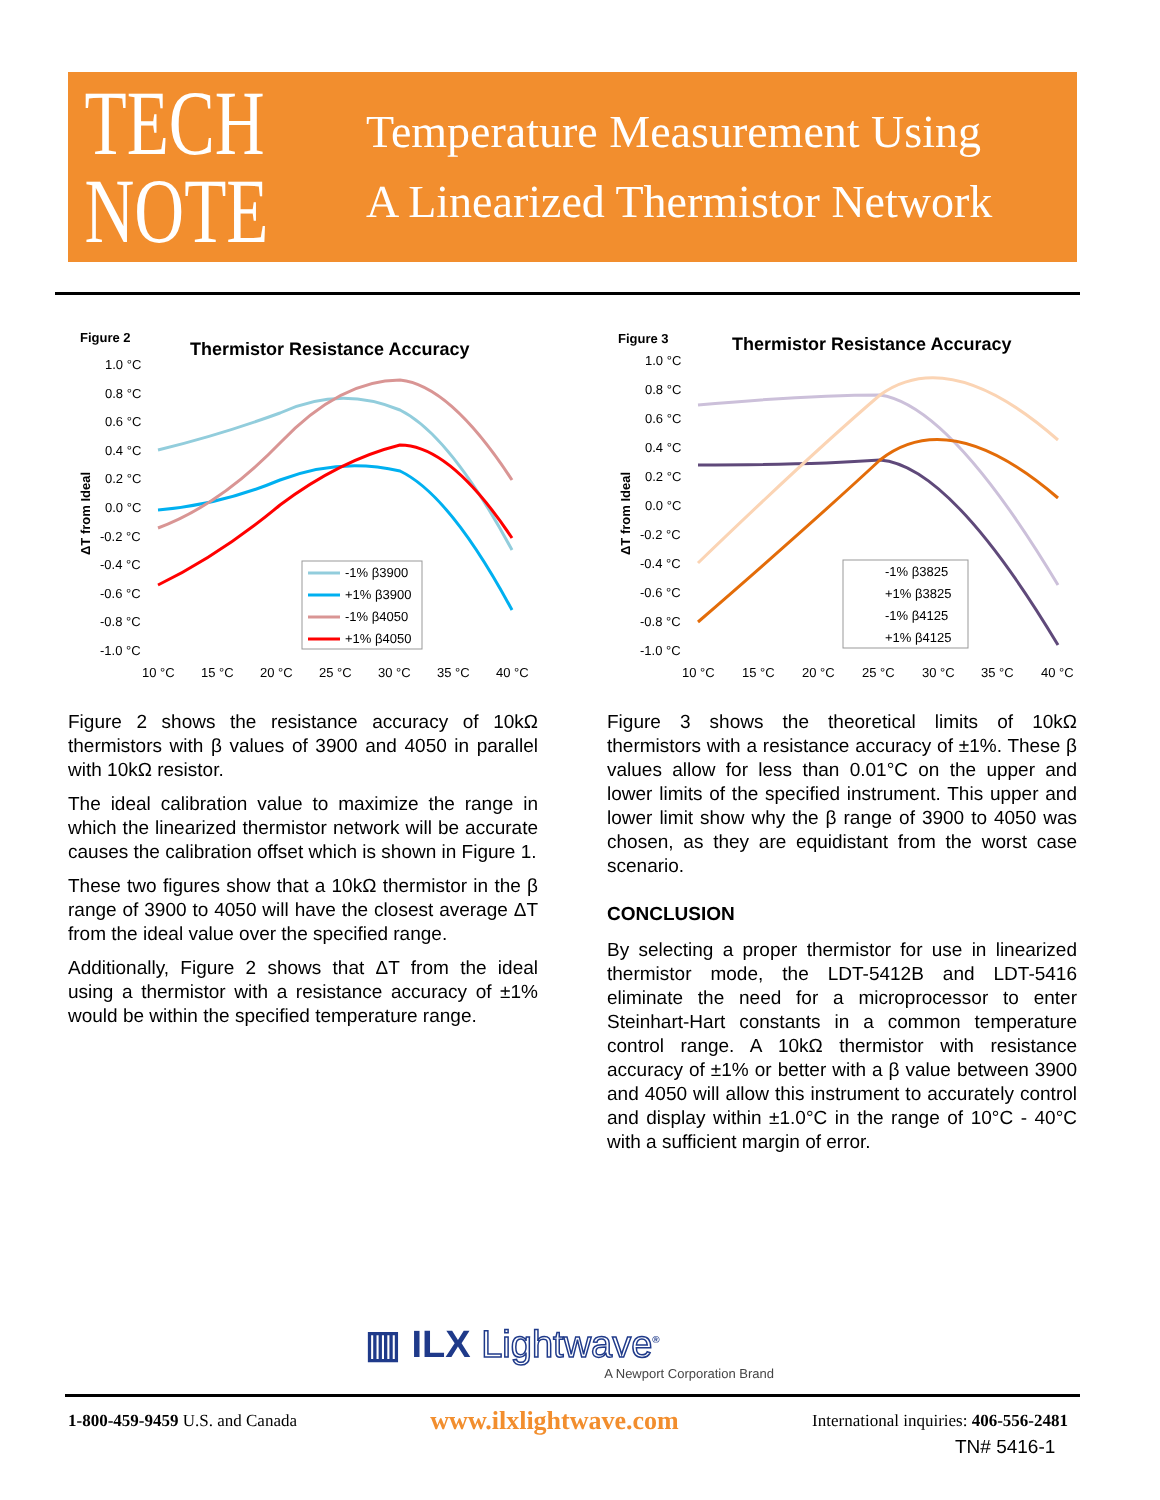TECH
NOTE
Temperature Measurement Using
A Linearized Thermistor Network
Figure 2
Thermistor Resistance Accuracy
ΔT from Ideal
1.0 °C
0.8 °C
0.6 °C
0.4 °C
0.2 °C
0.0 °C
-0.2 °C
-0.4 °C
-0.6 °C
-0.8 °C
-1.0 °C
10 °C
15 °C
20 °C
25 °C
30 °C
35 °C
40 °C
-1% β3900
+1% β3900
-1% β4050
+1% β4050
Figure 3
Thermistor Resistance Accuracy
ΔT from Ideal
1.0 °C
0.8 °C
0.6 °C
0.4 °C
0.2 °C
0.0 °C
-0.2 °C
-0.4 °C
-0.6 °C
-0.8 °C
-1.0 °C
10 °C
15 °C
20 °C
25 °C
30 °C
35 °C
40 °C
-1% β3825
+1% β3825
-1% β4125
+1% β4125
Figure 2 shows the resistance accuracy of 10kΩ thermistors with β values of 3900 and 4050 in parallel with 10kΩ resistor.
The ideal calibration value to maximize the range in which the linearized thermistor network will be accurate causes the calibration offset which is shown in Figure 1.
These two figures show that a 10kΩ thermistor in the β range of 3900 to 4050 will have the closest average ΔT from the ideal value over the specified range.
Additionally, Figure 2 shows that ΔT from the ideal using a thermistor with a resistance accuracy of ±1% would be within the specified temperature range.
Figure 3 shows the theoretical limits of 10kΩ thermistors with a resistance accuracy of ±1%. These β values allow for less than 0.01°C on the upper and lower limits of the specified instrument. This upper and lower limit show why the β range of 3900 to 4050 was chosen, as they are equidistant from the worst case scenario.
CONCLUSION
By selecting a proper thermistor for use in linearized thermistor mode, the LDT-5412B and LDT-5416 eliminate the need for a microprocessor to enter Steinhart-Hart constants in a common temperature control range. A 10kΩ thermistor with resistance accuracy of ±1% or better with a β value between 3900 and 4050 will allow this instrument to accurately control and display within ±1.0°C in the range of 10°C - 40°C with a sufficient margin of error.
▥ ILX Lightwave<sup>®</sup>
A Newport Corporation Brand
1-800-459-9459 U.S. and Canada www.ilxlightwave.com International inquiries: 406-556-2481
TN# 5416-1